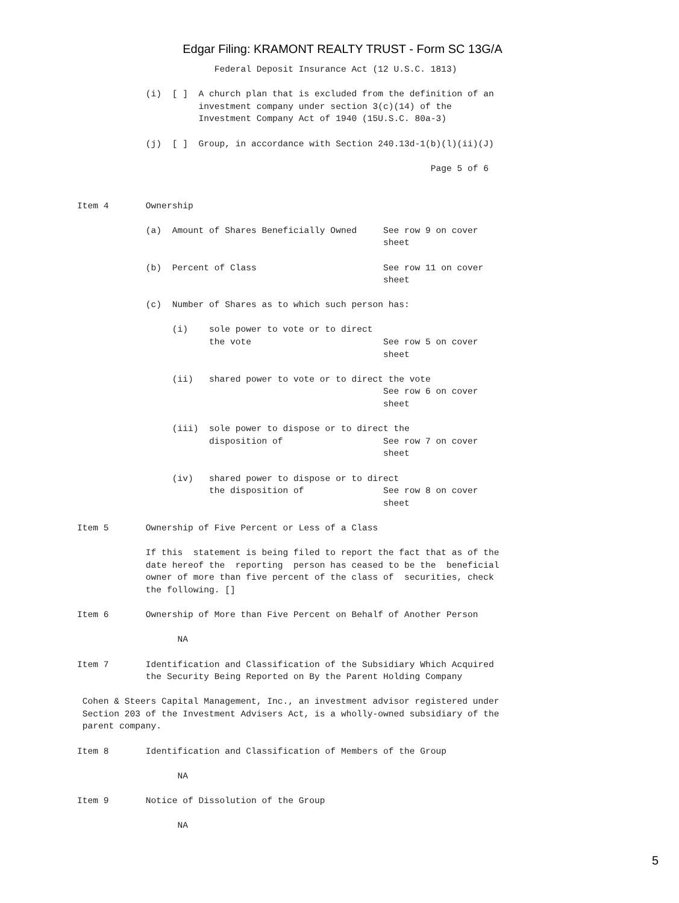Edgar Filing: KRAMONT REALTY TRUST - Form SC 13G/A
                          Federal Deposit Insurance Act (12 U.S.C. 1813)

             (i)  [ ]  A church plan that is excluded from the definition of an
                       investment company under section 3(c)(14) of the
                       Investment Company Act of 1940 (15U.S.C. 80a-3)

             (j)  [ ]  Group, in accordance with Section 240.13d-1(b)(l)(ii)(J)

                                                                   Page 5 of 6


Item 4       Ownership

             (a)  Amount of Shares Beneficially Owned     See row 9 on cover
                                                          sheet

             (b)  Percent of Class                        See row 11 on cover
                                                          sheet

             (c)  Number of Shares as to which such person has:

                  (i)    sole power to vote or to direct
                         the vote                         See row 5 on cover
                                                          sheet

                  (ii)   shared power to vote or to direct the vote
                                                          See row 6 on cover
                                                          sheet

                  (iii)  sole power to dispose or to direct the
                         disposition of                   See row 7 on cover
                                                          sheet

                  (iv)   shared power to dispose or to direct
                         the disposition of               See row 8 on cover
                                                          sheet

Item 5       Ownership of Five Percent or Less of a Class

             If this  statement is being filed to report the fact that as of the
             date hereof the  reporting  person has ceased to be the  beneficial
             owner of more than five percent of the class of  securities, check
             the following. []

Item 6       Ownership of More than Five Percent on Behalf of Another Person

                   NA

Item 7       Identification and Classification of the Subsidiary Which Acquired
             the Security Being Reported on By the Parent Holding Company

 Cohen & Steers Capital Management, Inc., an investment advisor registered under
 Section 203 of the Investment Advisers Act, is a wholly-owned subsidiary of the
 parent company.

Item 8       Identification and Classification of Members of the Group

                   NA

Item 9       Notice of Dissolution of the Group

                   NA
5